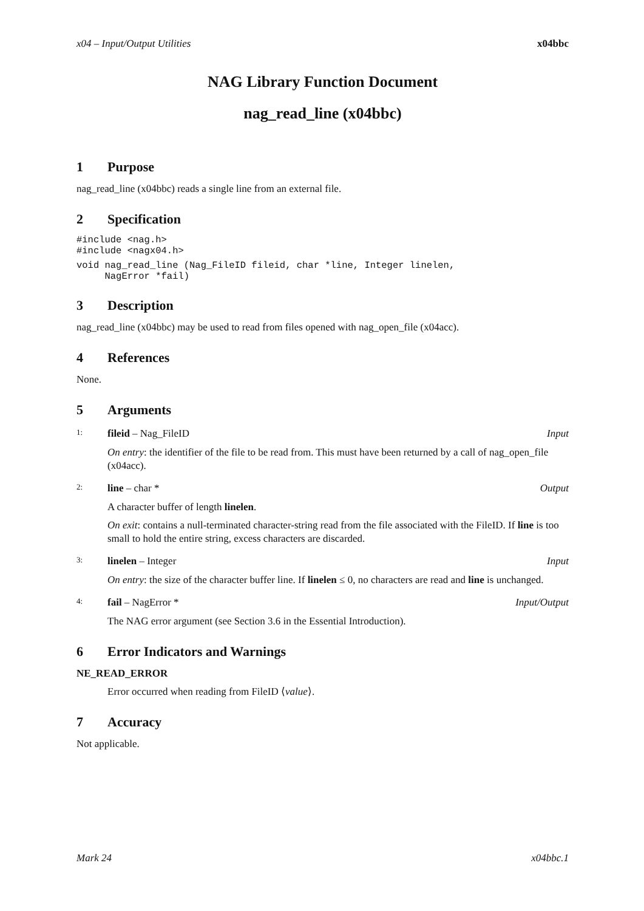x04 – Input/Output Utilities x04bbc
NAG Library Function Document
nag_read_line (x04bbc)
1 Purpose
nag_read_line (x04bbc) reads a single line from an external file.
2 Specification
#include <nag.h>
#include <nagx04.h>
void nag_read_line (Nag_FileID fileid, char *line, Integer linelen,
     NagError *fail)
3 Description
nag_read_line (x04bbc) may be used to read from files opened with nag_open_file (x04acc).
4 References
None.
5 Arguments
1: fileid – Nag_FileID Input
On entry: the identifier of the file to be read from. This must have been returned by a call of nag_open_file (x04acc).
2: line – char * Output
A character buffer of length linelen.
On exit: contains a null-terminated character-string read from the file associated with the FileID. If line is too small to hold the entire string, excess characters are discarded.
3: linelen – Integer Input
On entry: the size of the character buffer line. If linelen ≤ 0, no characters are read and line is unchanged.
4: fail – NagError * Input/Output
The NAG error argument (see Section 3.6 in the Essential Introduction).
6 Error Indicators and Warnings
NE_READ_ERROR
Error occurred when reading from FileID ⟨value⟩.
7 Accuracy
Not applicable.
Mark 24 x04bbc.1